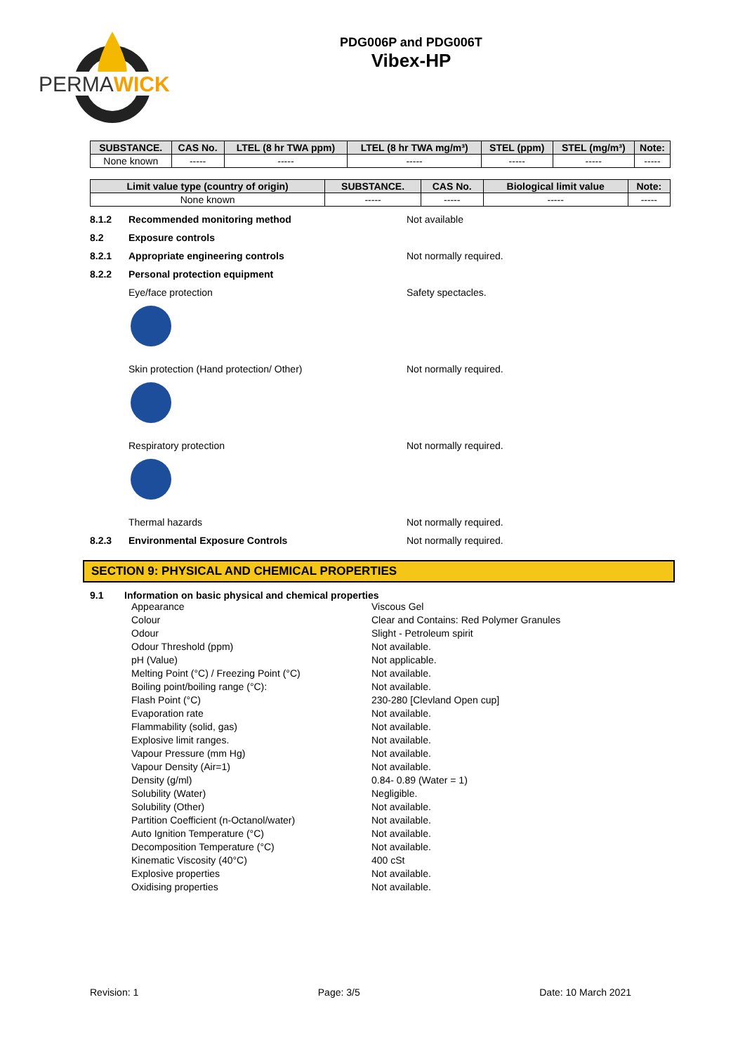PERMAWICK
PDG006P and PDG006T
Vibex-HP
| SUBSTANCE. | CAS No. | LTEL (8 hr TWA ppm) | LTEL (8 hr TWA mg/m³) | STEL (ppm) | STEL (mg/m³) | Note: |
| --- | --- | --- | --- | --- | --- | --- |
| None known | ----- | ----- | ----- | ----- | ----- | ----- |
| Limit value type (country of origin) | SUBSTANCE. | CAS No. | Biological limit value | Note: |
| --- | --- | --- | --- | --- |
| None known | ----- | ----- | ----- | ----- |
8.1.2 Recommended monitoring method Not available
8.2 Exposure controls
8.2.1 Appropriate engineering controls Not normally required.
8.2.2 Personal protection equipment
Eye/face protection Safety spectacles.
Skin protection (Hand protection/ Other) Not normally required.
Respiratory protection Not normally required.
Thermal hazards Not normally required.
8.2.3 Environmental Exposure Controls Not normally required.
SECTION 9: PHYSICAL AND CHEMICAL PROPERTIES
9.1 Information on basic physical and chemical properties
Appearance Viscous Gel
Colour Clear and Contains: Red Polymer Granules
Odour Slight - Petroleum spirit
Odour Threshold (ppm) Not available.
pH (Value) Not applicable.
Melting Point (°C) / Freezing Point (°C) Not available.
Boiling point/boiling range (°C): Not available.
Flash Point (°C) 230-280 [Clevland Open cup]
Evaporation rate Not available.
Flammability (solid, gas) Not available.
Explosive limit ranges. Not available.
Vapour Pressure (mm Hg) Not available.
Vapour Density (Air=1) Not available.
Density (g/ml) 0.84- 0.89 (Water = 1)
Solubility (Water) Negligible.
Solubility (Other) Not available.
Partition Coefficient (n-Octanol/water) Not available.
Auto Ignition Temperature (°C) Not available.
Decomposition Temperature (°C) Not available.
Kinematic Viscosity (40°C) 400 cSt
Explosive properties Not available.
Oxidising properties Not available.
Revision: 1 Page: 3/5 Date: 10 March 2021